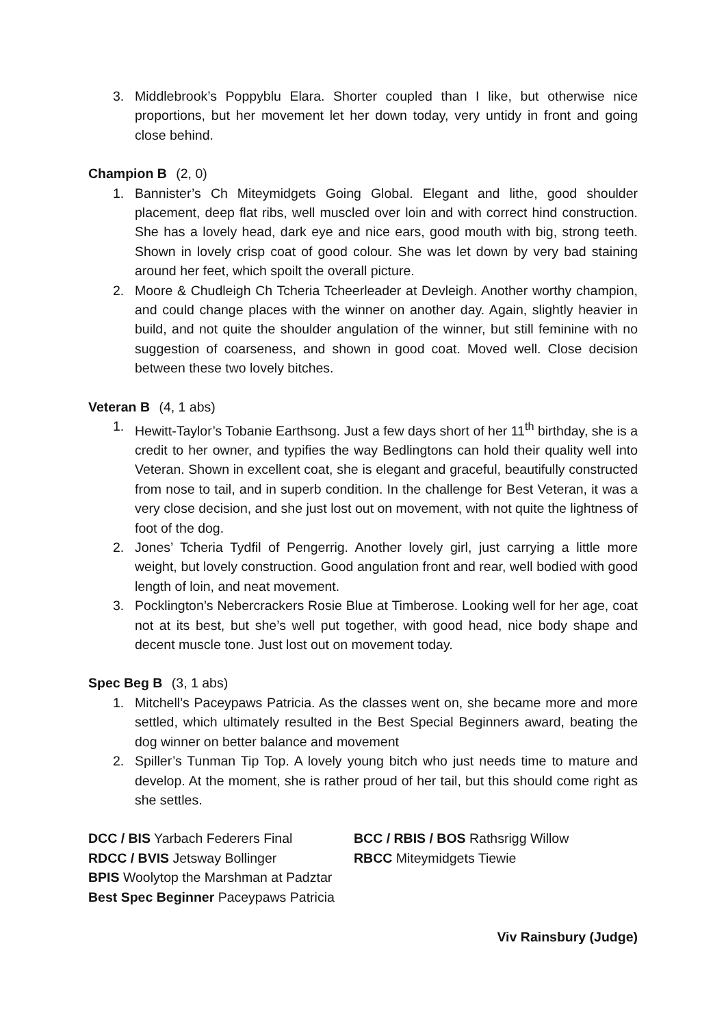3. Middlebrook’s Poppyblu Elara. Shorter coupled than I like, but otherwise nice proportions, but her movement let her down today, very untidy in front and going close behind.
Champion B (2, 0)
1. Bannister’s Ch Miteymidgets Going Global. Elegant and lithe, good shoulder placement, deep flat ribs, well muscled over loin and with correct hind construction. She has a lovely head, dark eye and nice ears, good mouth with big, strong teeth. Shown in lovely crisp coat of good colour. She was let down by very bad staining around her feet, which spoilt the overall picture.
2. Moore & Chudleigh Ch Tcheria Tcheerleader at Devleigh. Another worthy champion, and could change places with the winner on another day. Again, slightly heavier in build, and not quite the shoulder angulation of the winner, but still feminine with no suggestion of coarseness, and shown in good coat. Moved well. Close decision between these two lovely bitches.
Veteran B (4, 1 abs)
1. Hewitt-Taylor’s Tobanie Earthsong. Just a few days short of her 11<sup>th</sup> birthday, she is a credit to her owner, and typifies the way Bedlingtons can hold their quality well into Veteran. Shown in excellent coat, she is elegant and graceful, beautifully constructed from nose to tail, and in superb condition. In the challenge for Best Veteran, it was a very close decision, and she just lost out on movement, with not quite the lightness of foot of the dog.
2. Jones’ Tcheria Tydfil of Pengerrig. Another lovely girl, just carrying a little more weight, but lovely construction. Good angulation front and rear, well bodied with good length of loin, and neat movement.
3. Pocklington’s Nebercrackers Rosie Blue at Timberose. Looking well for her age, coat not at its best, but she’s well put together, with good head, nice body shape and decent muscle tone. Just lost out on movement today.
Spec Beg B (3, 1 abs)
1. Mitchell’s Paceypaws Patricia. As the classes went on, she became more and more settled, which ultimately resulted in the Best Special Beginners award, beating the dog winner on better balance and movement
2. Spiller’s Tunman Tip Top. A lovely young bitch who just needs time to mature and develop. At the moment, she is rather proud of her tail, but this should come right as she settles.
DCC / BIS Yarbach Federers Final BCC / RBIS / BOS Rathsrigg Willow
RDCC / BVIS Jetsway Bollinger RBCC Miteymidgets Tiewie
BPIS Woolytop the Marshman at Padztar
Best Spec Beginner Paceypaws Patricia
Viv Rainsbury (Judge)